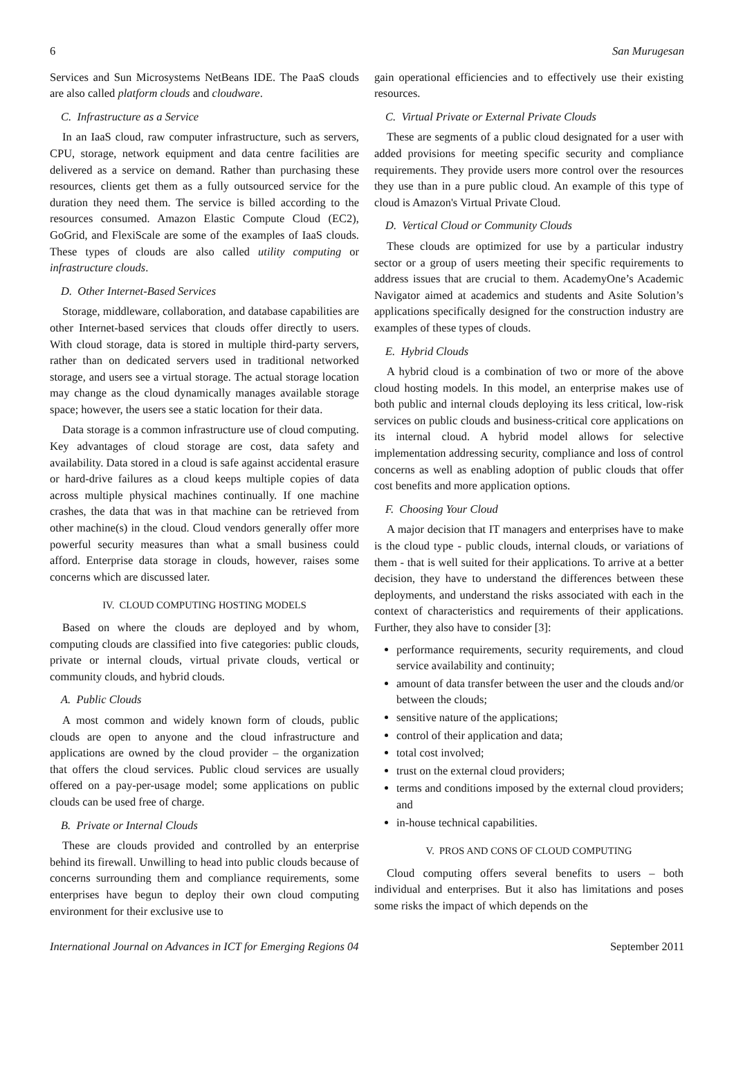6 San Murugesan
Services and Sun Microsystems NetBeans IDE. The PaaS clouds are also called platform clouds and cloudware.
C. Infrastructure as a Service
In an IaaS cloud, raw computer infrastructure, such as servers, CPU, storage, network equipment and data centre facilities are delivered as a service on demand. Rather than purchasing these resources, clients get them as a fully outsourced service for the duration they need them. The service is billed according to the resources consumed. Amazon Elastic Compute Cloud (EC2), GoGrid, and FlexiScale are some of the examples of IaaS clouds. These types of clouds are also called utility computing or infrastructure clouds.
D. Other Internet-Based Services
Storage, middleware, collaboration, and database capabilities are other Internet-based services that clouds offer directly to users. With cloud storage, data is stored in multiple third-party servers, rather than on dedicated servers used in traditional networked storage, and users see a virtual storage. The actual storage location may change as the cloud dynamically manages available storage space; however, the users see a static location for their data.
Data storage is a common infrastructure use of cloud computing. Key advantages of cloud storage are cost, data safety and availability. Data stored in a cloud is safe against accidental erasure or hard-drive failures as a cloud keeps multiple copies of data across multiple physical machines continually. If one machine crashes, the data that was in that machine can be retrieved from other machine(s) in the cloud. Cloud vendors generally offer more powerful security measures than what a small business could afford. Enterprise data storage in clouds, however, raises some concerns which are discussed later.
IV. CLOUD COMPUTING HOSTING MODELS
Based on where the clouds are deployed and by whom, computing clouds are classified into five categories: public clouds, private or internal clouds, virtual private clouds, vertical or community clouds, and hybrid clouds.
A. Public Clouds
A most common and widely known form of clouds, public clouds are open to anyone and the cloud infrastructure and applications are owned by the cloud provider – the organization that offers the cloud services. Public cloud services are usually offered on a pay-per-usage model; some applications on public clouds can be used free of charge.
B. Private or Internal Clouds
These are clouds provided and controlled by an enterprise behind its firewall. Unwilling to head into public clouds because of concerns surrounding them and compliance requirements, some enterprises have begun to deploy their own cloud computing environment for their exclusive use to
gain operational efficiencies and to effectively use their existing resources.
C. Virtual Private or External Private Clouds
These are segments of a public cloud designated for a user with added provisions for meeting specific security and compliance requirements. They provide users more control over the resources they use than in a pure public cloud. An example of this type of cloud is Amazon's Virtual Private Cloud.
D. Vertical Cloud or Community Clouds
These clouds are optimized for use by a particular industry sector or a group of users meeting their specific requirements to address issues that are crucial to them. AcademyOne’s Academic Navigator aimed at academics and students and Asite Solution’s applications specifically designed for the construction industry are examples of these types of clouds.
E. Hybrid Clouds
A hybrid cloud is a combination of two or more of the above cloud hosting models. In this model, an enterprise makes use of both public and internal clouds deploying its less critical, low-risk services on public clouds and business-critical core applications on its internal cloud. A hybrid model allows for selective implementation addressing security, compliance and loss of control concerns as well as enabling adoption of public clouds that offer cost benefits and more application options.
F. Choosing Your Cloud
A major decision that IT managers and enterprises have to make is the cloud type - public clouds, internal clouds, or variations of them - that is well suited for their applications. To arrive at a better decision, they have to understand the differences between these deployments, and understand the risks associated with each in the context of characteristics and requirements of their applications. Further, they also have to consider [3]:
performance requirements, security requirements, and cloud service availability and continuity;
amount of data transfer between the user and the clouds and/or between the clouds;
sensitive nature of the applications;
control of their application and data;
total cost involved;
trust on the external cloud providers;
terms and conditions imposed by the external cloud providers; and
in-house technical capabilities.
V. PROS AND CONS OF CLOUD COMPUTING
Cloud computing offers several benefits to users – both individual and enterprises. But it also has limitations and poses some risks the impact of which depends on the
International Journal on Advances in ICT for Emerging Regions 04 September 2011